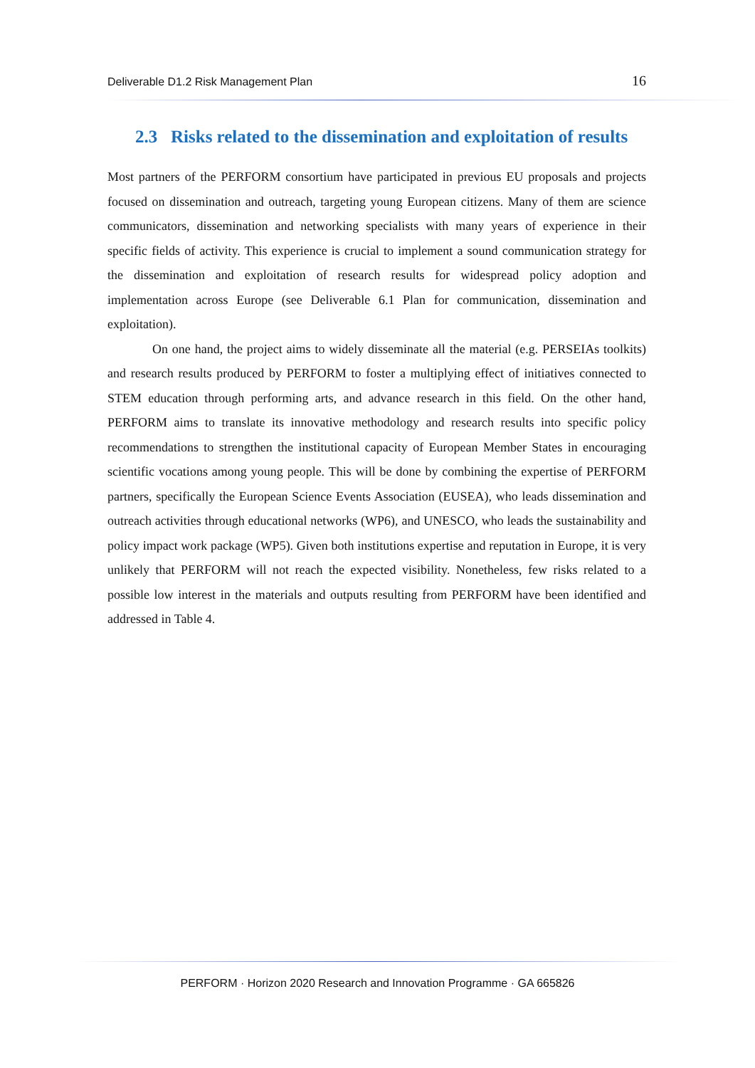Deliverable D1.2 Risk Management Plan 16
2.3 Risks related to the dissemination and exploitation of results
Most partners of the PERFORM consortium have participated in previous EU proposals and projects focused on dissemination and outreach, targeting young European citizens. Many of them are science communicators, dissemination and networking specialists with many years of experience in their specific fields of activity. This experience is crucial to implement a sound communication strategy for the dissemination and exploitation of research results for widespread policy adoption and implementation across Europe (see Deliverable 6.1 Plan for communication, dissemination and exploitation).
On one hand, the project aims to widely disseminate all the material (e.g. PERSEIAs toolkits) and research results produced by PERFORM to foster a multiplying effect of initiatives connected to STEM education through performing arts, and advance research in this field. On the other hand, PERFORM aims to translate its innovative methodology and research results into specific policy recommendations to strengthen the institutional capacity of European Member States in encouraging scientific vocations among young people. This will be done by combining the expertise of PERFORM partners, specifically the European Science Events Association (EUSEA), who leads dissemination and outreach activities through educational networks (WP6), and UNESCO, who leads the sustainability and policy impact work package (WP5). Given both institutions expertise and reputation in Europe, it is very unlikely that PERFORM will not reach the expected visibility. Nonetheless, few risks related to a possible low interest in the materials and outputs resulting from PERFORM have been identified and addressed in Table 4.
PERFORM · Horizon 2020 Research and Innovation Programme · GA 665826